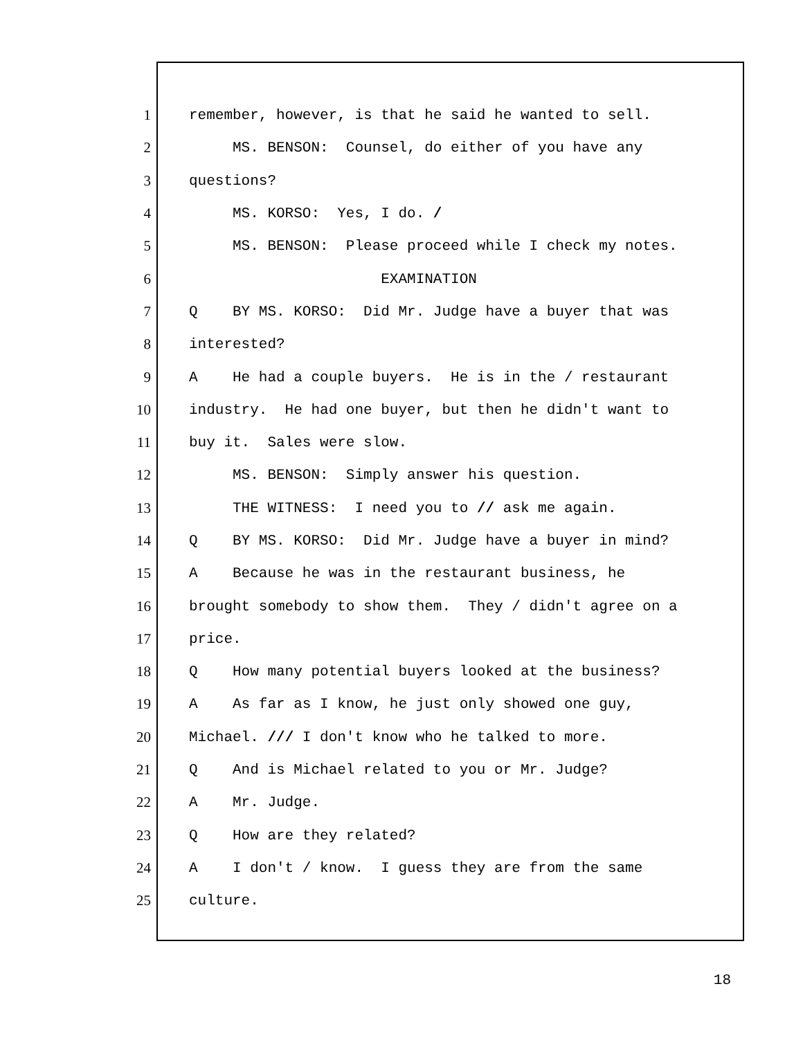1 remember, however, is that he said he wanted to sell.
2 MS. BENSON: Counsel, do either of you have any
3 questions?
4 MS. KORSO: Yes, I do. /
5 MS. BENSON: Please proceed while I check my notes.
6 EXAMINATION
7 Q BY MS. KORSO: Did Mr. Judge have a buyer that was
8 interested?
9 A He had a couple buyers. He is in the / restaurant
10 industry. He had one buyer, but then he didn't want to
11 buy it. Sales were slow.
12 MS. BENSON: Simply answer his question.
13 THE WITNESS: I need you to // ask me again.
14 Q BY MS. KORSO: Did Mr. Judge have a buyer in mind?
15 A Because he was in the restaurant business, he
16 brought somebody to show them. They / didn't agree on a
17 price.
18 Q How many potential buyers looked at the business?
19 A As far as I know, he just only showed one guy,
20 Michael. /// I don't know who he talked to more.
21 Q And is Michael related to you or Mr. Judge?
22 A Mr. Judge.
23 Q How are they related?
24 A I don't / know. I guess they are from the same
25 culture.
18